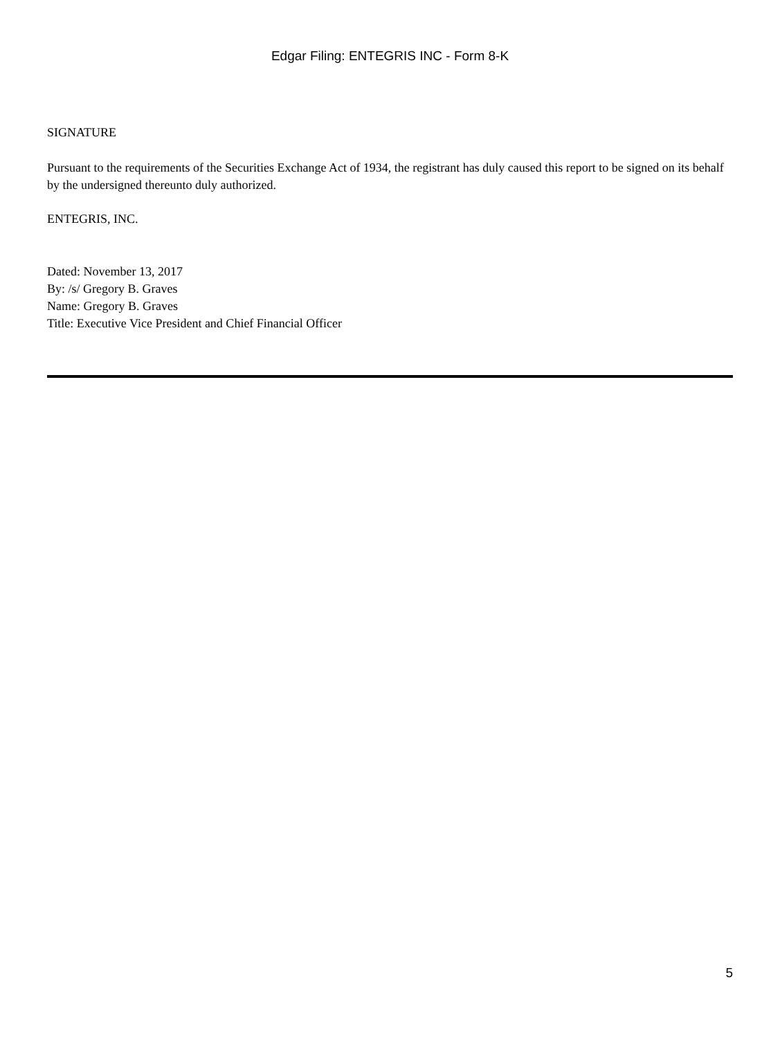Edgar Filing: ENTEGRIS INC - Form 8-K
SIGNATURE
Pursuant to the requirements of the Securities Exchange Act of 1934, the registrant has duly caused this report to be signed on its behalf by the undersigned thereunto duly authorized.
ENTEGRIS, INC.
Dated: November 13, 2017
By: /s/ Gregory B. Graves
Name: Gregory B. Graves
Title: Executive Vice President and Chief Financial Officer
5